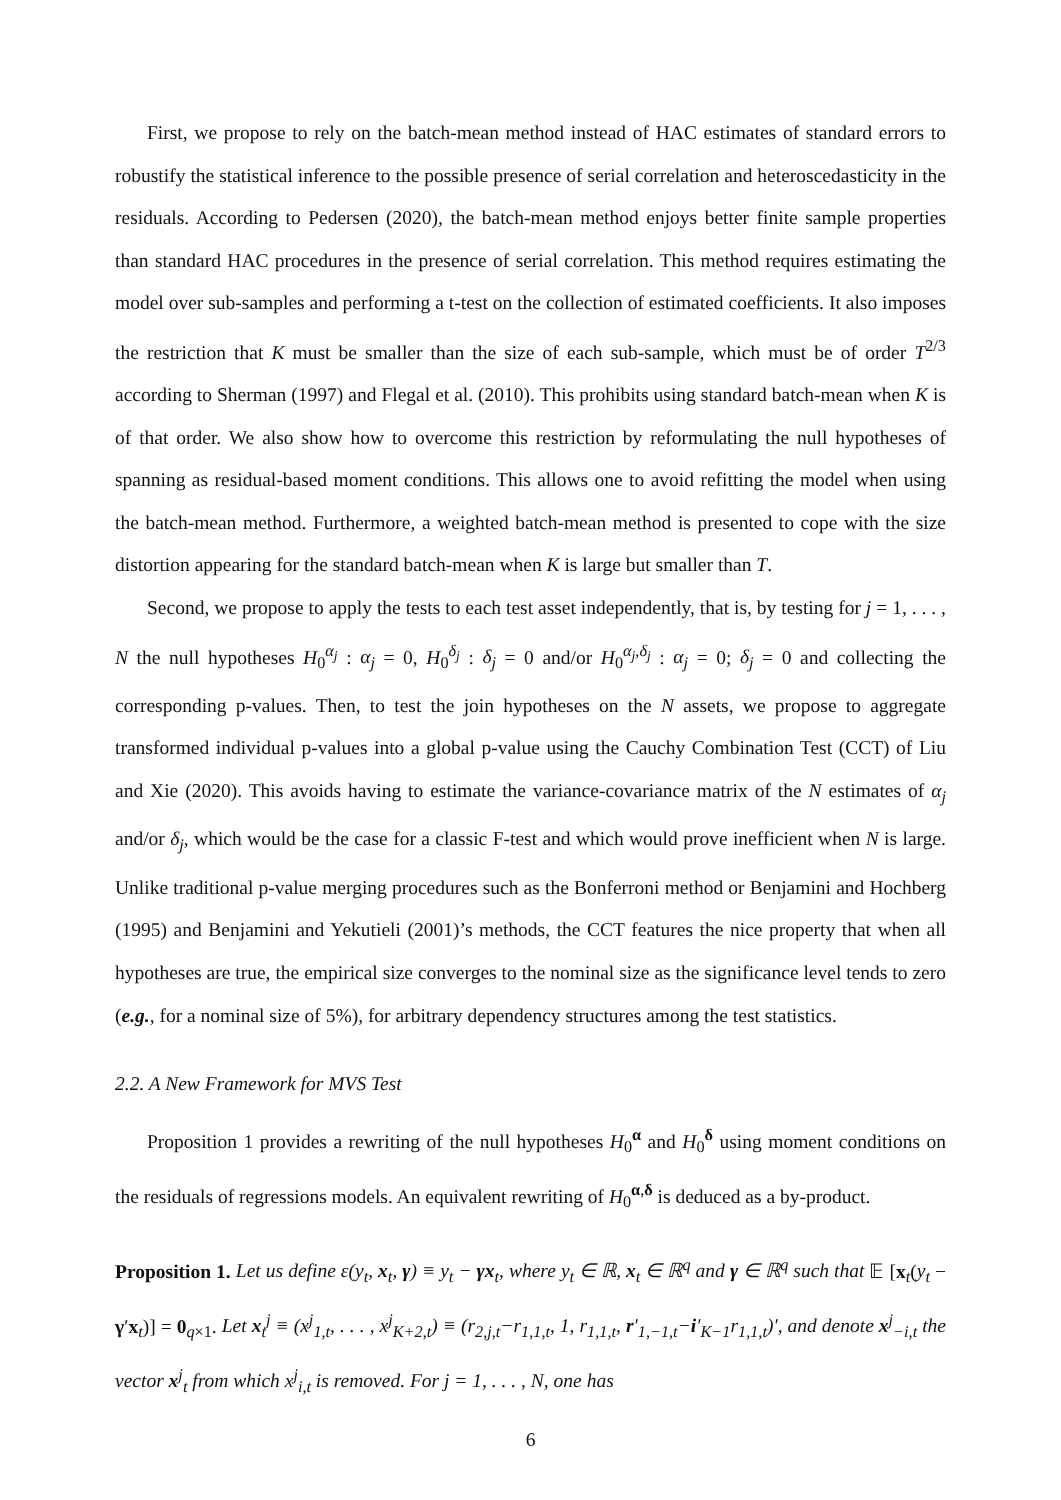First, we propose to rely on the batch-mean method instead of HAC estimates of standard errors to robustify the statistical inference to the possible presence of serial correlation and heteroscedasticity in the residuals. According to Pedersen (2020), the batch-mean method enjoys better finite sample properties than standard HAC procedures in the presence of serial correlation. This method requires estimating the model over sub-samples and performing a t-test on the collection of estimated coefficients. It also imposes the restriction that K must be smaller than the size of each sub-sample, which must be of order T<sup>2/3</sup> according to Sherman (1997) and Flegal et al. (2010). This prohibits using standard batch-mean when K is of that order. We also show how to overcome this restriction by reformulating the null hypotheses of spanning as residual-based moment conditions. This allows one to avoid refitting the model when using the batch-mean method. Furthermore, a weighted batch-mean method is presented to cope with the size distortion appearing for the standard batch-mean when K is large but smaller than T.
Second, we propose to apply the tests to each test asset independently, that is, by testing for j = 1, . . . , N the null hypotheses H<sub>0</sub><sup>α<sub>j</sub></sup> : α<sub>j</sub> = 0, H<sub>0</sub><sup>δ<sub>j</sub></sup> : δ<sub>j</sub> = 0 and/or H<sub>0</sub><sup>α<sub>j</sub>,δ<sub>j</sub></sup> : α<sub>j</sub> = 0; δ<sub>j</sub> = 0 and collecting the corresponding p-values. Then, to test the join hypotheses on the N assets, we propose to aggregate transformed individual p-values into a global p-value using the Cauchy Combination Test (CCT) of Liu and Xie (2020). This avoids having to estimate the variance-covariance matrix of the N estimates of α<sub>j</sub> and/or δ<sub>j</sub>, which would be the case for a classic F-test and which would prove inefficient when N is large. Unlike traditional p-value merging procedures such as the Bonferroni method or Benjamini and Hochberg (1995) and Benjamini and Yekutieli (2001)’s methods, the CCT features the nice property that when all hypotheses are true, the empirical size converges to the nominal size as the significance level tends to zero (e.g., for a nominal size of 5%), for arbitrary dependency structures among the test statistics.
2.2. A New Framework for MVS Test
Proposition 1 provides a rewriting of the null hypotheses H<sub>0</sub><sup>α</sup> and H<sub>0</sub><sup>δ</sup> using moment conditions on the residuals of regressions models. An equivalent rewriting of H<sub>0</sub><sup>α,δ</sup> is deduced as a by-product.
Proposition 1. Let us define ε(y<sub>t</sub>, x<sub>t</sub>, γ) ≡ y<sub>t</sub> − γx<sub>t</sub>, where y<sub>t</sub> ∈ ℝ, x<sub>t</sub> ∈ ℝ<sup>q</sup> and γ ∈ ℝ<sup>q</sup> such that 𝔼 [x<sub>t</sub>(y<sub>t</sub> − γ′x<sub>t</sub>)] = 0<sub>q×1</sub>. Let x<sub>t</sub><sup>j</sup> ≡ (x<sup>j</sup><sub>1,t</sub>, . . . , x<sup>j</sup><sub>K+2,t</sub>) ≡ (r<sub>2,j,t</sub>−r<sub>1,1,t</sub>, 1, r<sub>1,1,t</sub>, r′<sub>1,−1,t</sub>−i′<sub>K−1</sub>r<sub>1,1,t</sub>)′, and denote x<sup>j</sup><sub>−i,t</sub> the vector x<sup>j</sup><sub>t</sub> from which x<sup>j</sup><sub>i,t</sub> is removed. For j = 1, . . . , N, one has
6